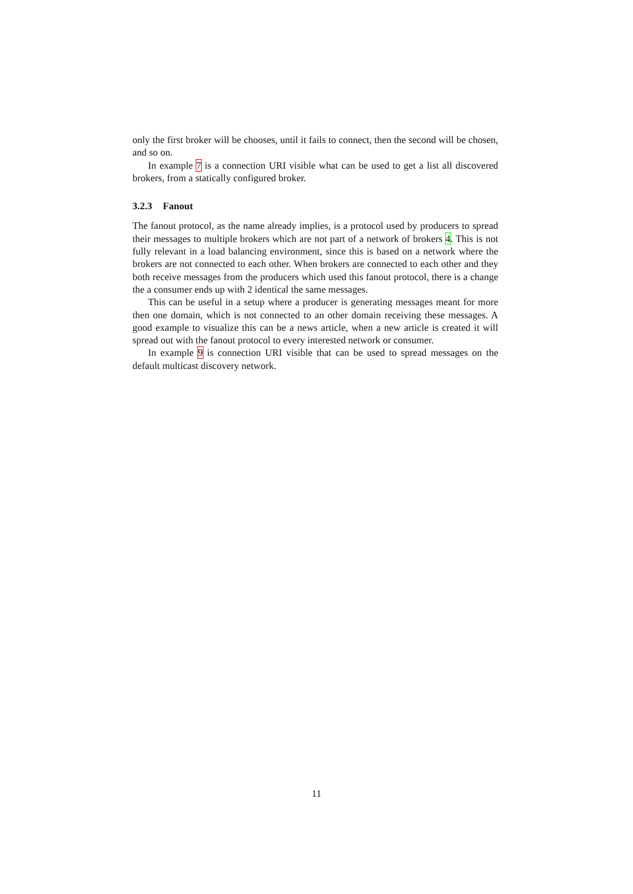only the first broker will be chooses, until it fails to connect, then the second will be chosen, and so on.
In example 7 is a connection URI visible what can be used to get a list all discovered brokers, from a statically configured broker.
3.2.3 Fanout
The fanout protocol, as the name already implies, is a protocol used by producers to spread their messages to multiple brokers which are not part of a network of brokers 4. This is not fully relevant in a load balancing environment, since this is based on a network where the brokers are not connected to each other. When brokers are connected to each other and they both receive messages from the producers which used this fanout protocol, there is a change the a consumer ends up with 2 identical the same messages.
This can be useful in a setup where a producer is generating messages meant for more then one domain, which is not connected to an other domain receiving these messages. A good example to visualize this can be a news article, when a new article is created it will spread out with the fanout protocol to every interested network or consumer.
In example 9 is connection URI visible that can be used to spread messages on the default multicast discovery network.
11